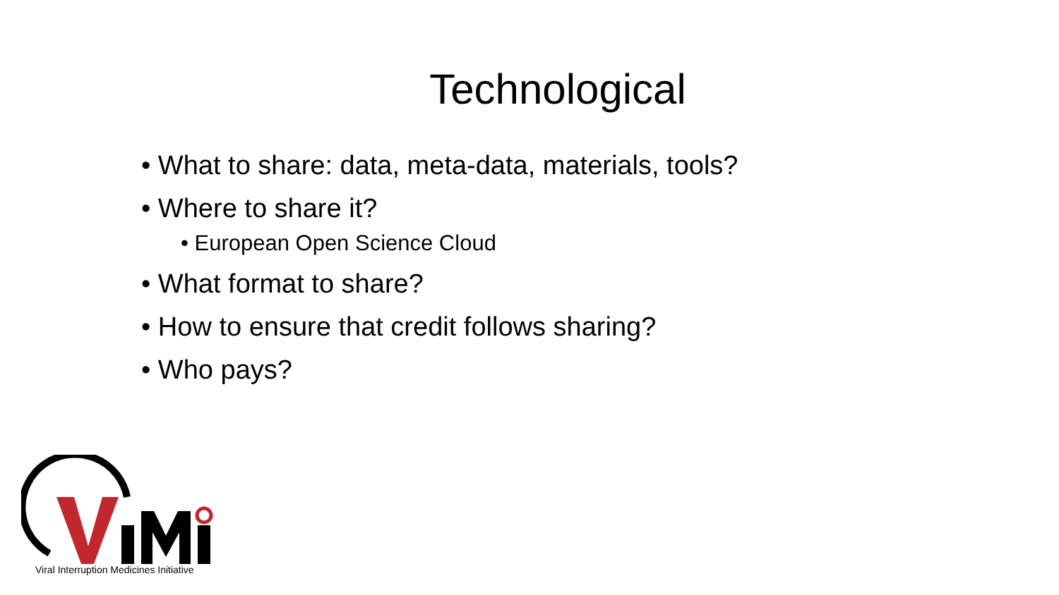Technological
• What to share: data, meta-data, materials, tools?
• Where to share it?
• European Open Science Cloud
• What format to share?
• How to ensure that credit follows sharing?
• Who pays?
Viral Interruption Medicines Initiative